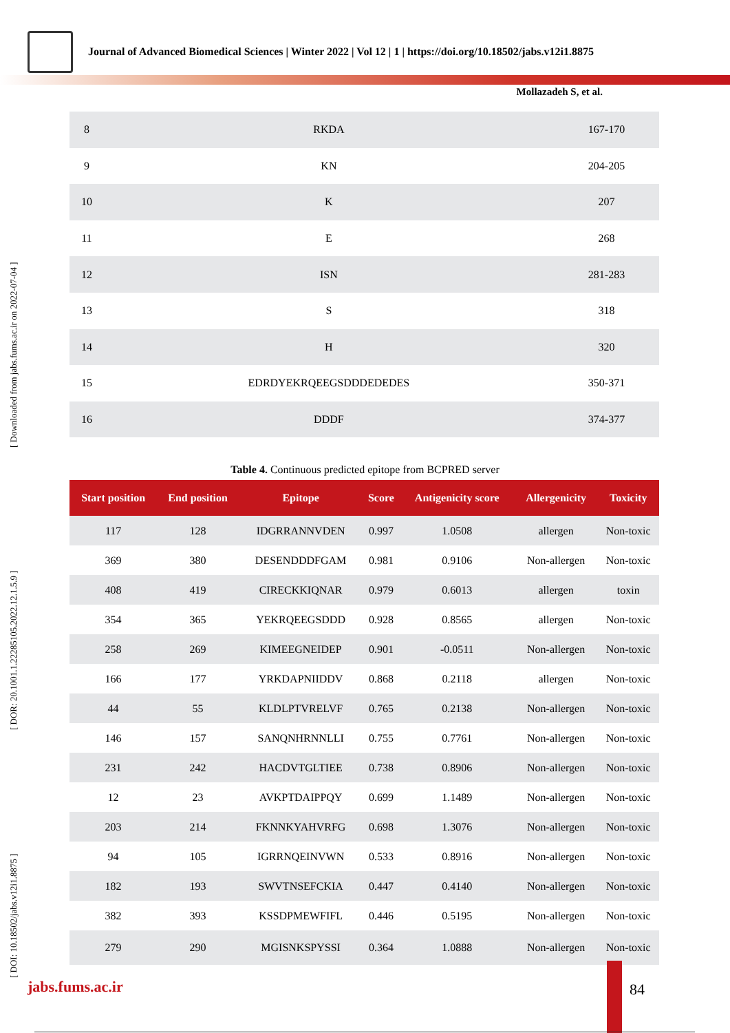Journal of Advanced Biomedical Sciences | Winter 2022 | Vol 12 | 1 | https://doi.org/10.18502/jabs.v12i1.8875
Mollazadeh S, et al.
[ DOI: 10.18502/jabs.v12i1.8875 ] [ DOR: 20.1001.1.22285105.2022.12.1.5.9 ] [ Downloaded from jabs.fums.ac.ir on 2022-07-04 ]
| 8 | RKDA | 167-170 |
| 9 | KN | 204-205 |
| 10 | K | 207 |
| 11 | E | 268 |
| 12 | ISN | 281-283 |
| 13 | S | 318 |
| 14 | H | 320 |
| 15 | EDRDYEKRQEEGSDDDEDEDES | 350-371 |
| 16 | DDDF | 374-377 |
Table 4. Continuous predicted epitope from BCPRED server
| Start position | End position | Epitope | Score | Antigenicity score | Allergenicity | Toxicity |
| --- | --- | --- | --- | --- | --- | --- |
| 117 | 128 | IDGRRANNVDEN | 0.997 | 1.0508 | allergen | Non-toxic |
| 369 | 380 | DESENDDDFGAM | 0.981 | 0.9106 | Non-allergen | Non-toxic |
| 408 | 419 | CIRECKKIQNAR | 0.979 | 0.6013 | allergen | toxin |
| 354 | 365 | YEKRQEEGSDDD | 0.928 | 0.8565 | allergen | Non-toxic |
| 258 | 269 | KIMEEGNEIDEP | 0.901 | -0.0511 | Non-allergen | Non-toxic |
| 166 | 177 | YRKDAPNIIDDV | 0.868 | 0.2118 | allergen | Non-toxic |
| 44 | 55 | KLDLPTVRELVF | 0.765 | 0.2138 | Non-allergen | Non-toxic |
| 146 | 157 | SANQNHRNNLLI | 0.755 | 0.7761 | Non-allergen | Non-toxic |
| 231 | 242 | HACDVTGLTIEE | 0.738 | 0.8906 | Non-allergen | Non-toxic |
| 12 | 23 | AVKPTDAIPPQY | 0.699 | 1.1489 | Non-allergen | Non-toxic |
| 203 | 214 | FKNNKYAHVRFG | 0.698 | 1.3076 | Non-allergen | Non-toxic |
| 94 | 105 | IGRRNQEINVWN | 0.533 | 0.8916 | Non-allergen | Non-toxic |
| 182 | 193 | SWVTNSEFCKIA | 0.447 | 0.4140 | Non-allergen | Non-toxic |
| 382 | 393 | KSSDPMEWFIFL | 0.446 | 0.5195 | Non-allergen | Non-toxic |
| 279 | 290 | MGISNKSPYSSI | 0.364 | 1.0888 | Non-allergen | Non-toxic |
jabs.fums.ac.ir 84